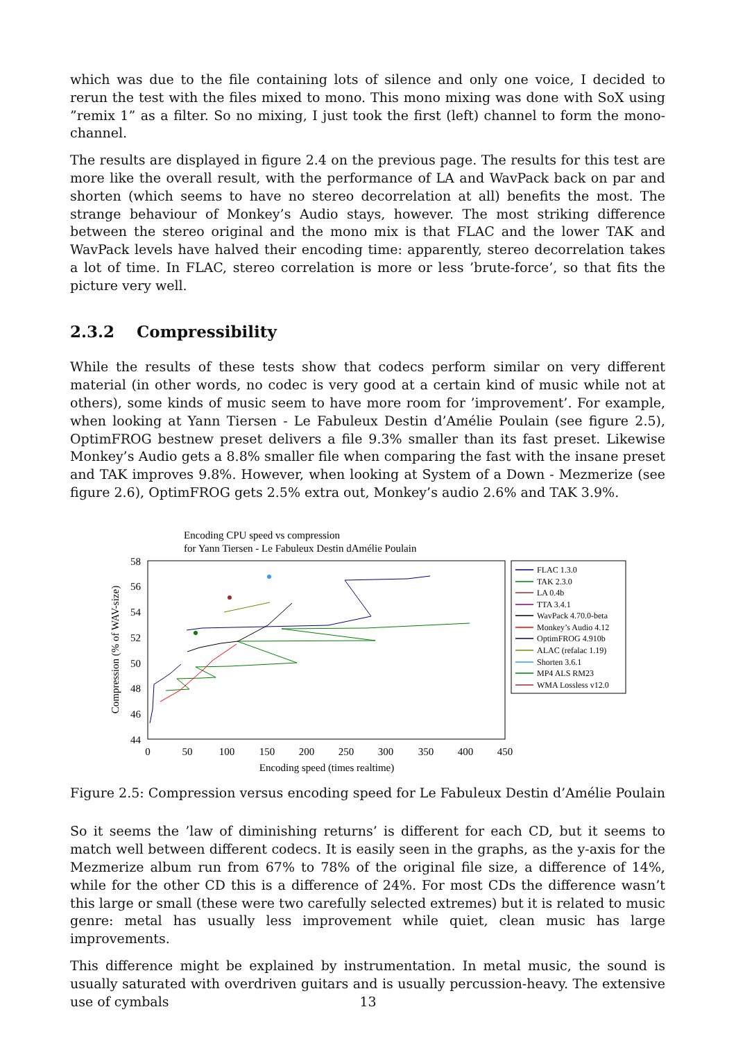which was due to the file containing lots of silence and only one voice, I decided to rerun the test with the files mixed to mono. This mono mixing was done with SoX using ”remix 1” as a filter. So no mixing, I just took the first (left) channel to form the mono-channel.
The results are displayed in figure 2.4 on the previous page. The results for this test are more like the overall result, with the performance of LA and WavPack back on par and shorten (which seems to have no stereo decorrelation at all) benefits the most. The strange behaviour of Monkey’s Audio stays, however. The most striking difference between the stereo original and the mono mix is that FLAC and the lower TAK and WavPack levels have halved their encoding time: apparently, stereo decorrelation takes a lot of time. In FLAC, stereo correlation is more or less ’brute-force’, so that fits the picture very well.
2.3.2 Compressibility
While the results of these tests show that codecs perform similar on very different material (in other words, no codec is very good at a certain kind of music while not at others), some kinds of music seem to have more room for ’improvement’. For example, when looking at Yann Tiersen - Le Fabuleux Destin d’Amélie Poulain (see figure 2.5), OptimFROG bestnew preset delivers a file 9.3% smaller than its fast preset. Likewise Monkey’s Audio gets a 8.8% smaller file when comparing the fast with the insane preset and TAK improves 9.8%. However, when looking at System of a Down - Mezmerize (see figure 2.6), OptimFROG gets 2.5% extra out, Monkey’s audio 2.6% and TAK 3.9%.
Encoding CPU speed vs compression
for Yann Tiersen - Le Fabuleux Destin dAmélie Poulain
58
56
54
52
50
48
46
44
0
50
100
150
200
250
300
350
400
450
Encoding speed (times realtime)
Compression (% of WAV-size)
FLAC 1.3.0
TAK 2.3.0
LA 0.4b
TTA 3.4.1
WavPack 4.70.0-beta
Monkey’s Audio 4.12
OptimFROG 4.910b
ALAC (refalac 1.19)
Shorten 3.6.1
MP4 ALS RM23
WMA Lossless v12.0
Figure 2.5: Compression versus encoding speed for Le Fabuleux Destin d’Amélie Poulain
So it seems the ’law of diminishing returns’ is different for each CD, but it seems to match well between different codecs. It is easily seen in the graphs, as the y-axis for the Mezmerize album run from 67% to 78% of the original file size, a difference of 14%, while for the other CD this is a difference of 24%. For most CDs the difference wasn’t this large or small (these were two carefully selected extremes) but it is related to music genre: metal has usually less improvement while quiet, clean music has large improvements.
This difference might be explained by instrumentation. In metal music, the sound is usually saturated with overdriven guitars and is usually percussion-heavy. The extensive use of cymbals
13